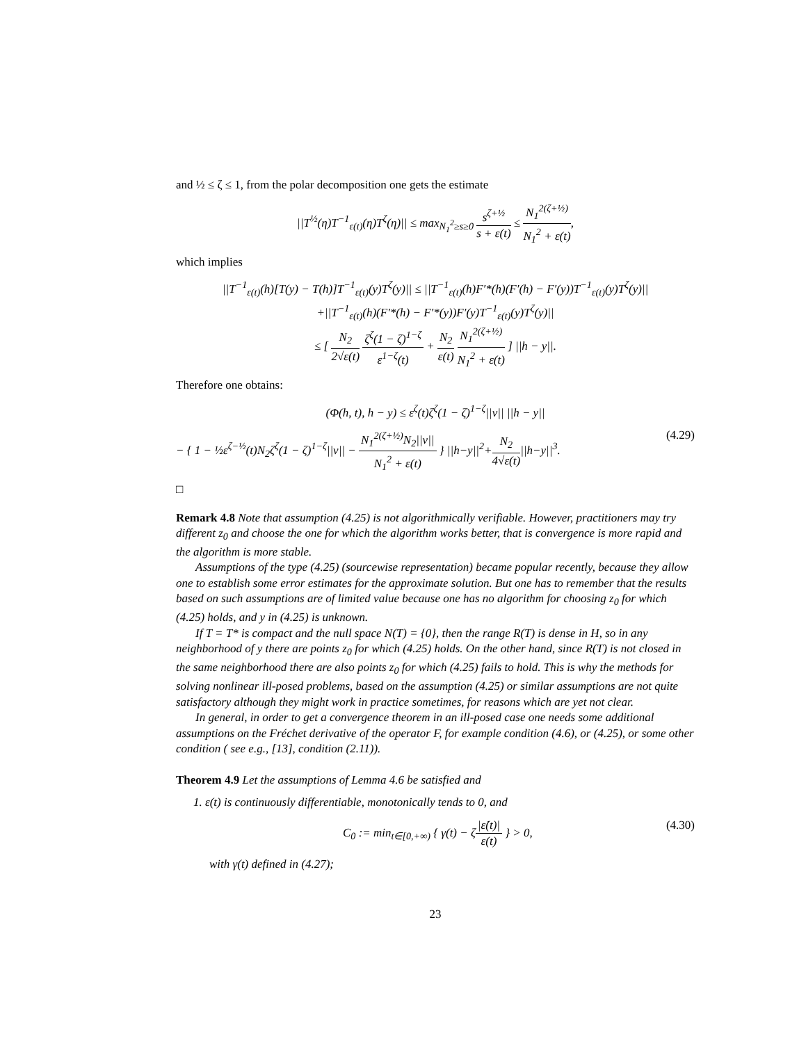and ½ ≤ ζ ≤ 1, from the polar decomposition one gets the estimate
||T<sup>½</sup>(η)T<sup>−1</sup><sub>ε(t)</sub>(η)T<sup>ζ</sup>(η)|| ≤ max<sub>N<sub>1</sub><sup>2</sup>≥s≥0</sub> s<sup>ζ+½</sup> s + ε(t) ≤ N<sub>1</sub><sup>2(ζ+½)</sup> N<sub>1</sub><sup>2</sup> + ε(t),
which implies
||T<sup>−1</sup><sub>ε(t)</sub>(h)[T(y) − T(h)]T<sup>−1</sup><sub>ε(t)</sub>(y)T<sup>ζ</sup>(y)|| ≤ ||T<sup>−1</sup><sub>ε(t)</sub>(h)F′*(h)(F′(h) − F′(y))T<sup>−1</sup><sub>ε(t)</sub>(y)T<sup>ζ</sup>(y)||
+||T<sup>−1</sup><sub>ε(t)</sub>(h)(F′*(h) − F′*(y))F′(y)T<sup>−1</sup><sub>ε(t)</sub>(y)T<sup>ζ</sup>(y)||
≤ [ N<sub>2</sub> 2√ε(t) ζ<sup>ζ</sup>(1 − ζ)<sup>1−ζ</sup> ε<sup>1−ζ</sup>(t) + N<sub>2</sub> ε(t) N<sub>1</sub><sup>2(ζ+½)</sup> N<sub>1</sub><sup>2</sup> + ε(t) ] ||h − y||.
Therefore one obtains:
(Φ(h, t), h − y) ≤ ε<sup>ζ</sup>(t)ζ<sup>ζ</sup>(1 − ζ)<sup>1−ζ</sup>||v|| ||h − y||
− { 1 − ½ε<sup>ζ−½</sup>(t)N<sub>2</sub>ζ<sup>ζ</sup>(1 − ζ)<sup>1−ζ</sup>||v|| − N<sub>1</sub><sup>2(ζ+½)</sup>N<sub>2</sub>||v|| N<sub>1</sub><sup>2</sup> + ε(t) } ||h−y||<sup>2</sup>+N<sub>2</sub> 4√ε(t)||h−y||<sup>3</sup>. (4.29)
□
Remark 4.8 Note that assumption (4.25) is not algorithmically verifiable. However, practitioners may try different z<sub>0</sub> and choose the one for which the algorithm works better, that is convergence is more rapid and the algorithm is more stable.
Assumptions of the type (4.25) (sourcewise representation) became popular recently, because they allow one to establish some error estimates for the approximate solution. But one has to remember that the results based on such assumptions are of limited value because one has no algorithm for choosing z<sub>0</sub> for which (4.25) holds, and y in (4.25) is unknown.
If T = T* is compact and the null space N(T) = {0}, then the range R(T) is dense in H, so in any neighborhood of y there are points z<sub>0</sub> for which (4.25) holds. On the other hand, since R(T) is not closed in the same neighborhood there are also points z<sub>0</sub> for which (4.25) fails to hold. This is why the methods for solving nonlinear ill-posed problems, based on the assumption (4.25) or similar assumptions are not quite satisfactory although they might work in practice sometimes, for reasons which are yet not clear.
In general, in order to get a convergence theorem in an ill-posed case one needs some additional assumptions on the Fréchet derivative of the operator F, for example condition (4.6), or (4.25), or some other condition ( see e.g., [13], condition (2.11)).
Theorem 4.9 Let the assumptions of Lemma 4.6 be satisfied and
1. ε(t) is continuously differentiable, monotonically tends to 0, and
C<sub>0</sub> := min<sub>t∈[0,+∞)</sub> { γ(t) − ζ|ε̇(t)| ε(t) } > 0, (4.30)
with γ(t) defined in (4.27);
23